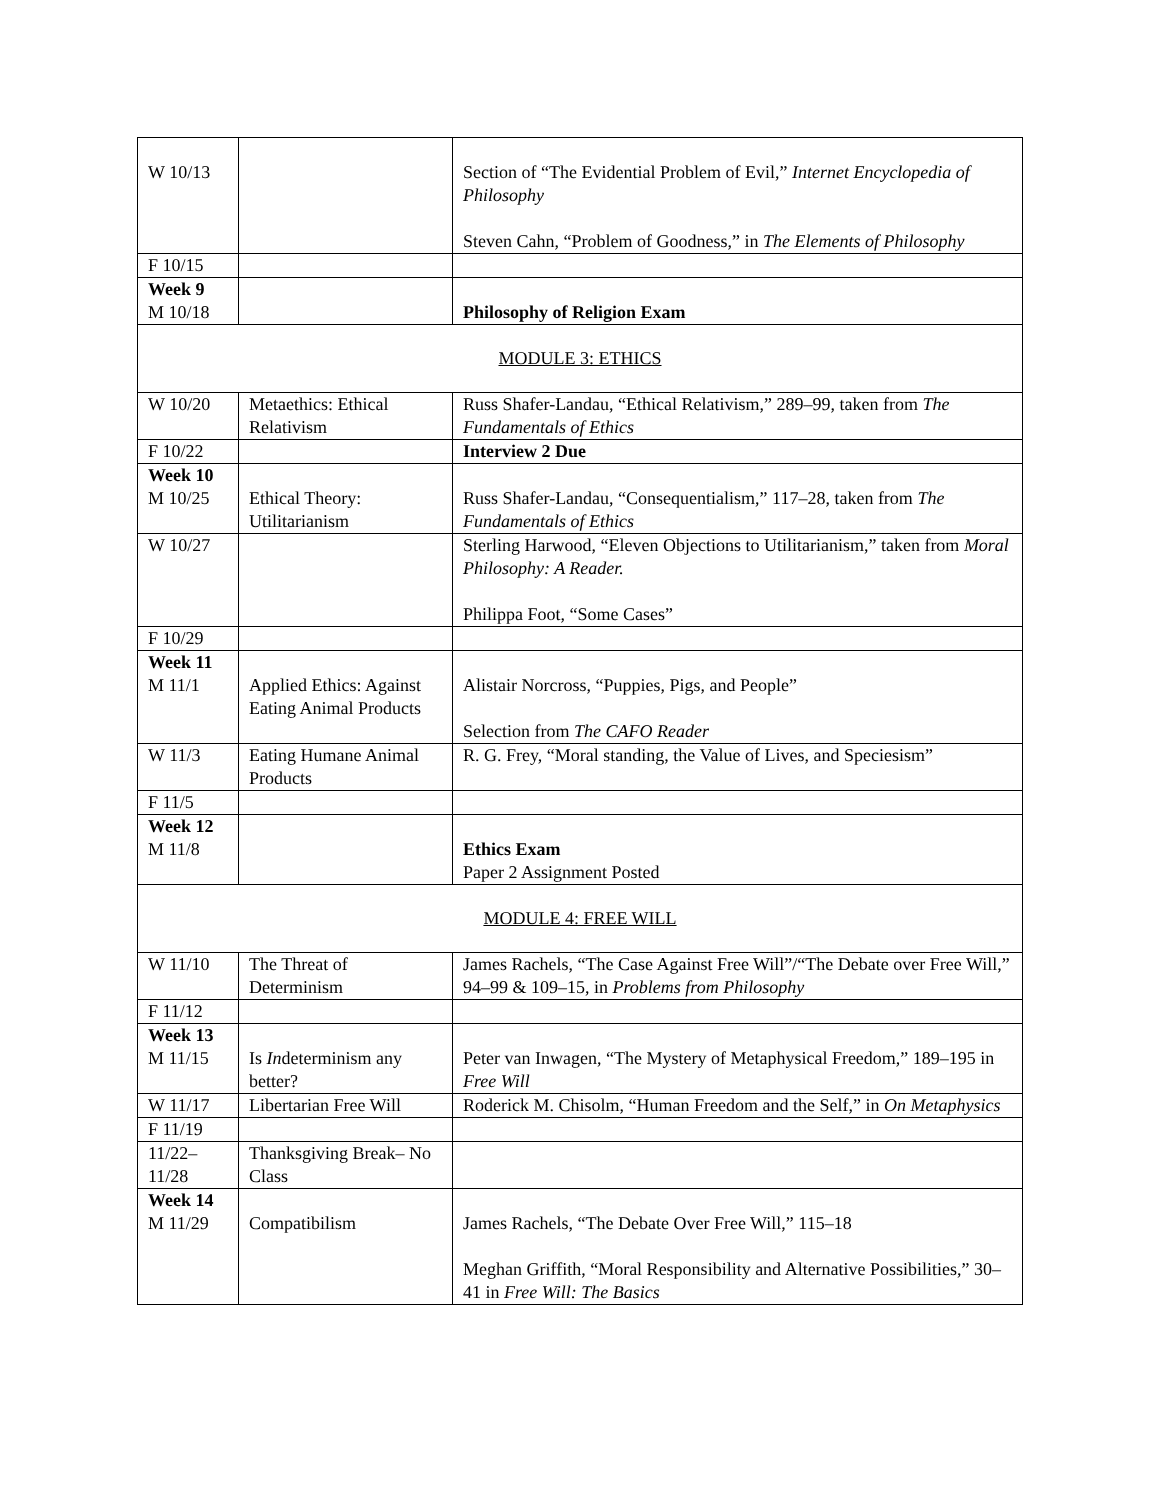| W 10/13 | | Section of “The Evidential Problem of Evil,” Internet Encyclopedia of Philosophy Steven Cahn, “Problem of Goodness,” in The Elements of Philosophy |
| F 10/15 | | |
| Week 9 M 10/18 | | Philosophy of Religion Exam |
| MODULE 3: ETHICS | | |
| W 10/20 | Metaethics: Ethical Relativism | Russ Shafer-Landau, “Ethical Relativism,” 289–99, taken from The Fundamentals of Ethics |
| F 10/22 | | Interview 2 Due |
| Week 10 M 10/25 | Ethical Theory: Utilitarianism | Russ Shafer-Landau, “Consequentialism,” 117–28, taken from The Fundamentals of Ethics |
| W 10/27 | | Sterling Harwood, “Eleven Objections to Utilitarianism,” taken from Moral Philosophy: A Reader. Philippa Foot, “Some Cases” |
| F 10/29 | | |
| Week 11 M 11/1 | Applied Ethics: Against Eating Animal Products | Alistair Norcross, “Puppies, Pigs, and People” Selection from The CAFO Reader |
| W 11/3 | Eating Humane Animal Products | R. G. Frey, “Moral standing, the Value of Lives, and Speciesism” |
| F 11/5 | | |
| Week 12 M 11/8 | | Ethics Exam Paper 2 Assignment Posted |
| MODULE 4: FREE WILL | | |
| W 11/10 | The Threat of Determinism | James Rachels, “The Case Against Free Will”/“The Debate over Free Will,” 94–99 & 109–15, in Problems from Philosophy |
| F 11/12 | | |
| Week 13 M 11/15 | Is In determinism any better? | Peter van Inwagen, “The Mystery of Metaphysical Freedom,” 189–195 in Free Will |
| W 11/17 | Libertarian Free Will | Roderick M. Chisolm, “Human Freedom and the Self,” in On Metaphysics |
| F 11/19 | | |
| 11/22– 11/28 | Thanksgiving Break– No Class | |
| Week 14 M 11/29 | Compatibilism | James Rachels, “The Debate Over Free Will,” 115–18 Meghan Griffith, “Moral Responsibility and Alternative Possibilities,” 30–41 in Free Will: The Basics |